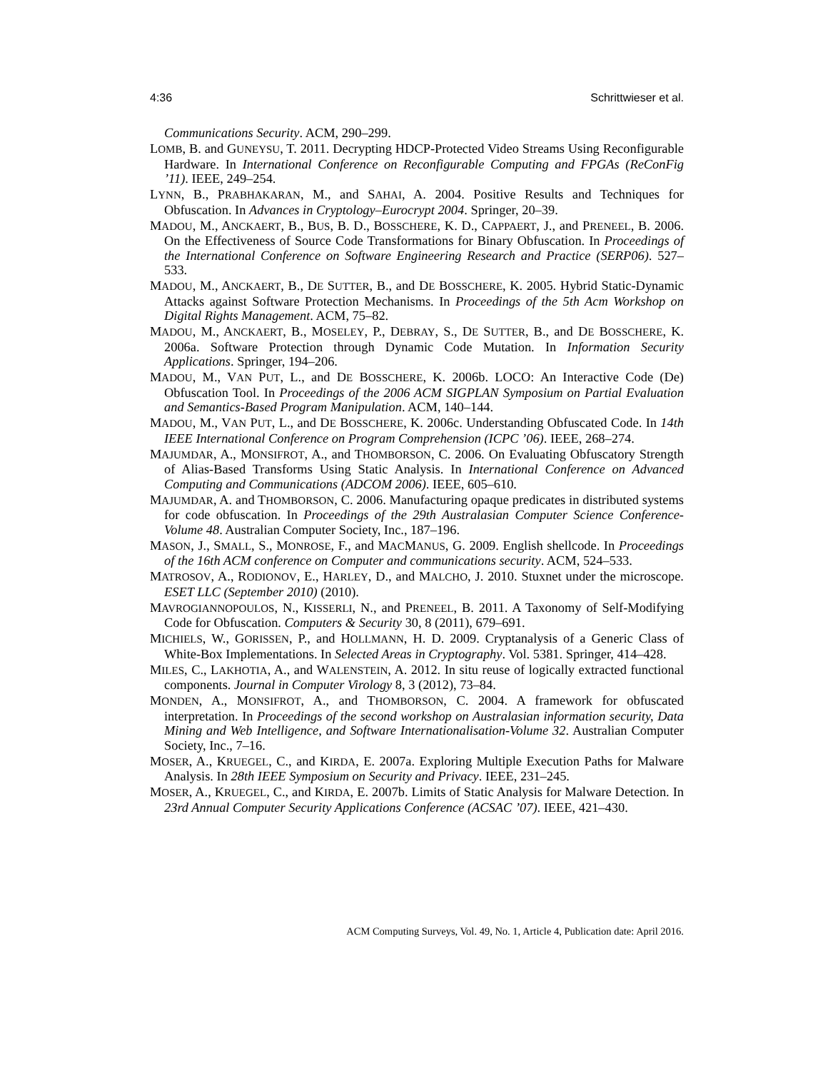4:36 Schrittwieser et al.
Communications Security. ACM, 290–299.
LOMB, B. and GUNEYSU, T. 2011. Decrypting HDCP-Protected Video Streams Using Reconfigurable Hardware. In International Conference on Reconfigurable Computing and FPGAs (ReConFig ’11). IEEE, 249–254.
LYNN, B., PRABHAKARAN, M., and SAHAI, A. 2004. Positive Results and Techniques for Obfuscation. In Advances in Cryptology–Eurocrypt 2004. Springer, 20–39.
MADOU, M., ANCKAERT, B., BUS, B. D., BOSSCHERE, K. D., CAPPAERT, J., and PRENEEL, B. 2006. On the Effectiveness of Source Code Transformations for Binary Obfuscation. In Proceedings of the International Conference on Software Engineering Research and Practice (SERP06). 527–533.
MADOU, M., ANCKAERT, B., DE SUTTER, B., and DE BOSSCHERE, K. 2005. Hybrid Static-Dynamic Attacks against Software Protection Mechanisms. In Proceedings of the 5th Acm Workshop on Digital Rights Management. ACM, 75–82.
MADOU, M., ANCKAERT, B., MOSELEY, P., DEBRAY, S., DE SUTTER, B., and DE BOSSCHERE, K. 2006a. Software Protection through Dynamic Code Mutation. In Information Security Applications. Springer, 194–206.
MADOU, M., VAN PUT, L., and DE BOSSCHERE, K. 2006b. LOCO: An Interactive Code (De) Obfuscation Tool. In Proceedings of the 2006 ACM SIGPLAN Symposium on Partial Evaluation and Semantics-Based Program Manipulation. ACM, 140–144.
MADOU, M., VAN PUT, L., and DE BOSSCHERE, K. 2006c. Understanding Obfuscated Code. In 14th IEEE International Conference on Program Comprehension (ICPC ’06). IEEE, 268–274.
MAJUMDAR, A., MONSIFROT, A., and THOMBORSON, C. 2006. On Evaluating Obfuscatory Strength of Alias-Based Transforms Using Static Analysis. In International Conference on Advanced Computing and Communications (ADCOM 2006). IEEE, 605–610.
MAJUMDAR, A. and THOMBORSON, C. 2006. Manufacturing opaque predicates in distributed systems for code obfuscation. In Proceedings of the 29th Australasian Computer Science Conference-Volume 48. Australian Computer Society, Inc., 187–196.
MASON, J., SMALL, S., MONROSE, F., and MACMANUS, G. 2009. English shellcode. In Proceedings of the 16th ACM conference on Computer and communications security. ACM, 524–533.
MATROSOV, A., RODIONOV, E., HARLEY, D., and MALCHO, J. 2010. Stuxnet under the microscope. ESET LLC (September 2010) (2010).
MAVROGIANNOPOULOS, N., KISSERLI, N., and PRENEEL, B. 2011. A Taxonomy of Self-Modifying Code for Obfuscation. Computers & Security 30, 8 (2011), 679–691.
MICHIELS, W., GORISSEN, P., and HOLLMANN, H. D. 2009. Cryptanalysis of a Generic Class of White-Box Implementations. In Selected Areas in Cryptography. Vol. 5381. Springer, 414–428.
MILES, C., LAKHOTIA, A., and WALENSTEIN, A. 2012. In situ reuse of logically extracted functional components. Journal in Computer Virology 8, 3 (2012), 73–84.
MONDEN, A., MONSIFROT, A., and THOMBORSON, C. 2004. A framework for obfuscated interpretation. In Proceedings of the second workshop on Australasian information security, Data Mining and Web Intelligence, and Software Internationalisation-Volume 32. Australian Computer Society, Inc., 7–16.
MOSER, A., KRUEGEL, C., and KIRDA, E. 2007a. Exploring Multiple Execution Paths for Malware Analysis. In 28th IEEE Symposium on Security and Privacy. IEEE, 231–245.
MOSER, A., KRUEGEL, C., and KIRDA, E. 2007b. Limits of Static Analysis for Malware Detection. In 23rd Annual Computer Security Applications Conference (ACSAC ’07). IEEE, 421–430.
ACM Computing Surveys, Vol. 49, No. 1, Article 4, Publication date: April 2016.